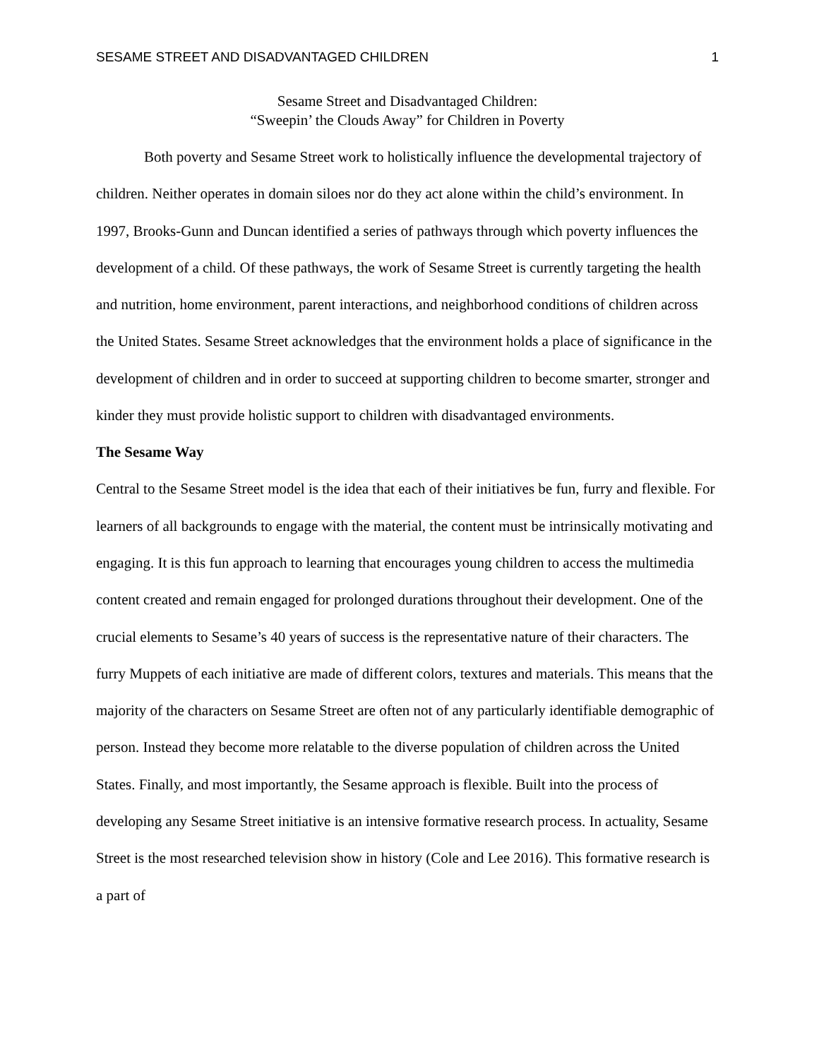SESAME STREET AND DISADVANTAGED CHILDREN 1
Sesame Street and Disadvantaged Children:
“Sweepin’ the Clouds Away” for Children in Poverty
Both poverty and Sesame Street work to holistically influence the developmental trajectory of children. Neither operates in domain siloes nor do they act alone within the child’s environment. In 1997, Brooks-Gunn and Duncan identified a series of pathways through which poverty influences the development of a child. Of these pathways, the work of Sesame Street is currently targeting the health and nutrition, home environment, parent interactions, and neighborhood conditions of children across the United States. Sesame Street acknowledges that the environment holds a place of significance in the development of children and in order to succeed at supporting children to become smarter, stronger and kinder they must provide holistic support to children with disadvantaged environments.
The Sesame Way
Central to the Sesame Street model is the idea that each of their initiatives be fun, furry and flexible. For learners of all backgrounds to engage with the material, the content must be intrinsically motivating and engaging. It is this fun approach to learning that encourages young children to access the multimedia content created and remain engaged for prolonged durations throughout their development. One of the crucial elements to Sesame’s 40 years of success is the representative nature of their characters. The furry Muppets of each initiative are made of different colors, textures and materials. This means that the majority of the characters on Sesame Street are often not of any particularly identifiable demographic of person. Instead they become more relatable to the diverse population of children across the United States. Finally, and most importantly, the Sesame approach is flexible. Built into the process of developing any Sesame Street initiative is an intensive formative research process. In actuality, Sesame Street is the most researched television show in history (Cole and Lee 2016). This formative research is a part of